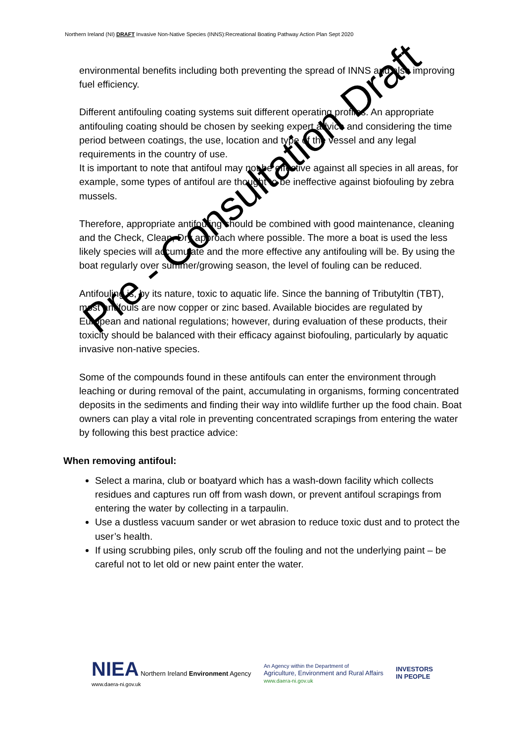Northern Ireland (NI) DRAFT Invasive Non-Native Species (INNS):Recreational Boating Pathway Action Plan Sept 2020
environmental benefits including both preventing the spread of INNS and also improving fuel efficiency.
Different antifouling coating systems suit different operating profiles. An appropriate antifouling coating should be chosen by seeking expert advice and considering the time period between coatings, the use, location and type of the vessel and any legal requirements in the country of use.
It is important to note that antifoul may not be effective against all species in all areas, for example, some types of antifoul are thought to be ineffective against biofouling by zebra mussels.
Therefore, appropriate antifouling should be combined with good maintenance, cleaning and the Check, Clean, Dry approach where possible. The more a boat is used the less likely species will accumulate and the more effective any antifouling will be. By using the boat regularly over summer/growing season, the level of fouling can be reduced.
Antifouling is, by its nature, toxic to aquatic life. Since the banning of Tributyltin (TBT), most antifouls are now copper or zinc based. Available biocides are regulated by European and national regulations; however, during evaluation of these products, their toxicity should be balanced with their efficacy against biofouling, particularly by aquatic invasive non-native species.
Some of the compounds found in these antifouls can enter the environment through leaching or during removal of the paint, accumulating in organisms, forming concentrated deposits in the sediments and finding their way into wildlife further up the food chain. Boat owners can play a vital role in preventing concentrated scrapings from entering the water by following this best practice advice:
When removing antifoul:
Select a marina, club or boatyard which has a wash-down facility which collects residues and captures run off from wash down, or prevent antifoul scrapings from entering the water by collecting in a tarpaulin.
Use a dustless vacuum sander or wet abrasion to reduce toxic dust and to protect the user’s health.
If using scrubbing piles, only scrub off the fouling and not the underlying paint – be careful not to let old or new paint enter the water.
Pre - Consultation Draft
NIEA Northern Ireland Environment Agency
www.daera-ni.gov.uk
An Agency within the Department of
Agriculture, Environment and Rural Affairs
www.daera-ni.gov.uk
INVESTORS
IN PEOPLE